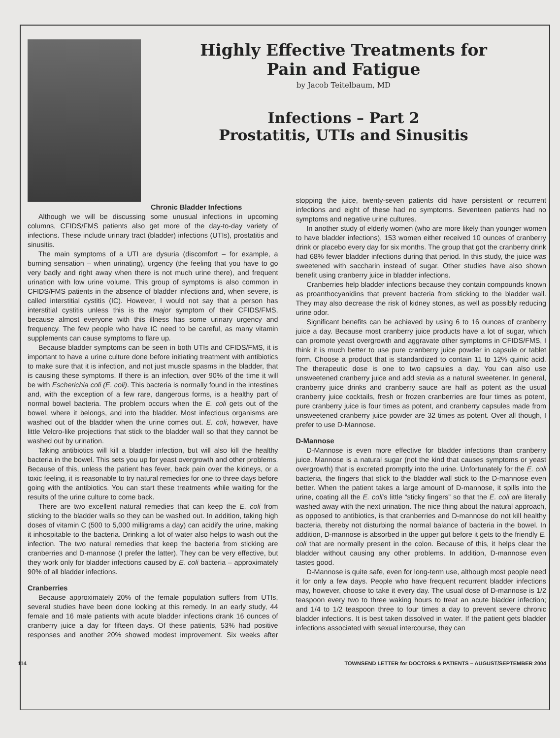Highly Effective Treatments for
Pain and Fatigue
by Jacob Teitelbaum, MD
Infections – Part 2
Prostatitis, UTIs and Sinusitis
Chronic Bladder Infections
Although we will be discussing some unusual infections in upcoming columns, CFIDS/FMS patients also get more of the day-to-day variety of infections. These include urinary tract (bladder) infections (UTIs), prostatitis and sinusitis.
The main symptoms of a UTI are dysuria (discomfort – for example, a burning sensation – when urinating), urgency (the feeling that you have to go very badly and right away when there is not much urine there), and frequent urination with low urine volume. This group of symptoms is also common in CFIDS/FMS patients in the absence of bladder infections and, when severe, is called interstitial cystitis (IC). However, I would not say that a person has interstitial cystitis unless this is the major symptom of their CFIDS/FMS, because almost everyone with this illness has some urinary urgency and frequency. The few people who have IC need to be careful, as many vitamin supplements can cause symptoms to flare up.
Because bladder symptoms can be seen in both UTIs and CFIDS/FMS, it is important to have a urine culture done before initiating treatment with antibiotics to make sure that it is infection, and not just muscle spasms in the bladder, that is causing these symptoms. If there is an infection, over 90% of the time it will be with Escherichia coli (E. coli). This bacteria is normally found in the intestines and, with the exception of a few rare, dangerous forms, is a healthy part of normal bowel bacteria. The problem occurs when the E. coli gets out of the bowel, where it belongs, and into the bladder. Most infectious organisms are washed out of the bladder when the urine comes out. E. coli, however, have little Velcro-like projections that stick to the bladder wall so that they cannot be washed out by urination.
Taking antibiotics will kill a bladder infection, but will also kill the healthy bacteria in the bowel. This sets you up for yeast overgrowth and other problems. Because of this, unless the patient has fever, back pain over the kidneys, or a toxic feeling, it is reasonable to try natural remedies for one to three days before going with the antibiotics. You can start these treatments while waiting for the results of the urine culture to come back.
There are two excellent natural remedies that can keep the E. coli from sticking to the bladder walls so they can be washed out. In addition, taking high doses of vitamin C (500 to 5,000 milligrams a day) can acidify the urine, making it inhospitable to the bacteria. Drinking a lot of water also helps to wash out the infection. The two natural remedies that keep the bacteria from sticking are cranberries and D-mannose (I prefer the latter). They can be very effective, but they work only for bladder infections caused by E. coli bacteria – approximately 90% of all bladder infections.
Cranberries
Because approximately 20% of the female population suffers from UTIs, several studies have been done looking at this remedy. In an early study, 44 female and 16 male patients with acute bladder infections drank 16 ounces of cranberry juice a day for fifteen days. Of these patients, 53% had positive responses and another 20% showed modest improvement. Six weeks after stopping the juice, twenty-seven patients did have persistent or recurrent infections and eight of these had no symptoms. Seventeen patients had no symptoms and negative urine cultures.
In another study of elderly women (who are more likely than younger women to have bladder infections), 153 women either received 10 ounces of cranberry drink or placebo every day for six months. The group that got the cranberry drink had 68% fewer bladder infections during that period. In this study, the juice was sweetened with saccharin instead of sugar. Other studies have also shown benefit using cranberry juice in bladder infections.
Cranberries help bladder infections because they contain compounds known as proanthocyanidins that prevent bacteria from sticking to the bladder wall. They may also decrease the risk of kidney stones, as well as possibly reducing urine odor.
Significant benefits can be achieved by using 6 to 16 ounces of cranberry juice a day. Because most cranberry juice products have a lot of sugar, which can promote yeast overgrowth and aggravate other symptoms in CFIDS/FMS, I think it is much better to use pure cranberry juice powder in capsule or tablet form. Choose a product that is standardized to contain 11 to 12% quinic acid. The therapeutic dose is one to two capsules a day. You can also use unsweetened cranberry juice and add stevia as a natural sweetener. In general, cranberry juice drinks and cranberry sauce are half as potent as the usual cranberry juice cocktails, fresh or frozen cranberries are four times as potent, pure cranberry juice is four times as potent, and cranberry capsules made from unsweetened cranberry juice powder are 32 times as potent. Over all though, I prefer to use D-Mannose.
D-Mannose
D-Mannose is even more effective for bladder infections than cranberry juice. Mannose is a natural sugar (not the kind that causes symptoms or yeast overgrowth) that is excreted promptly into the urine. Unfortunately for the E. coli bacteria, the fingers that stick to the bladder wall stick to the D-mannose even better. When the patient takes a large amount of D-mannose, it spills into the urine, coating all the E. coli's little “sticky fingers” so that the E. coli are literally washed away with the next urination. The nice thing about the natural approach, as opposed to antibiotics, is that cranberries and D-mannose do not kill healthy bacteria, thereby not disturbing the normal balance of bacteria in the bowel. In addition, D-mannose is absorbed in the upper gut before it gets to the friendly E. coli that are normally present in the colon. Because of this, it helps clear the bladder without causing any other problems. In addition, D-mannose even tastes good.
D-Mannose is quite safe, even for long-term use, although most people need it for only a few days. People who have frequent recurrent bladder infections may, however, choose to take it every day. The usual dose of D-mannose is 1/2 teaspoon every two to three waking hours to treat an acute bladder infection; and 1/4 to 1/2 teaspoon three to four times a day to prevent severe chronic bladder infections. It is best taken dissolved in water. If the patient gets bladder infections associated with sexual intercourse, they can
114 TOWNSEND LETTER for DOCTORS & PATIENTS – AUGUST/SEPTEMBER 2004